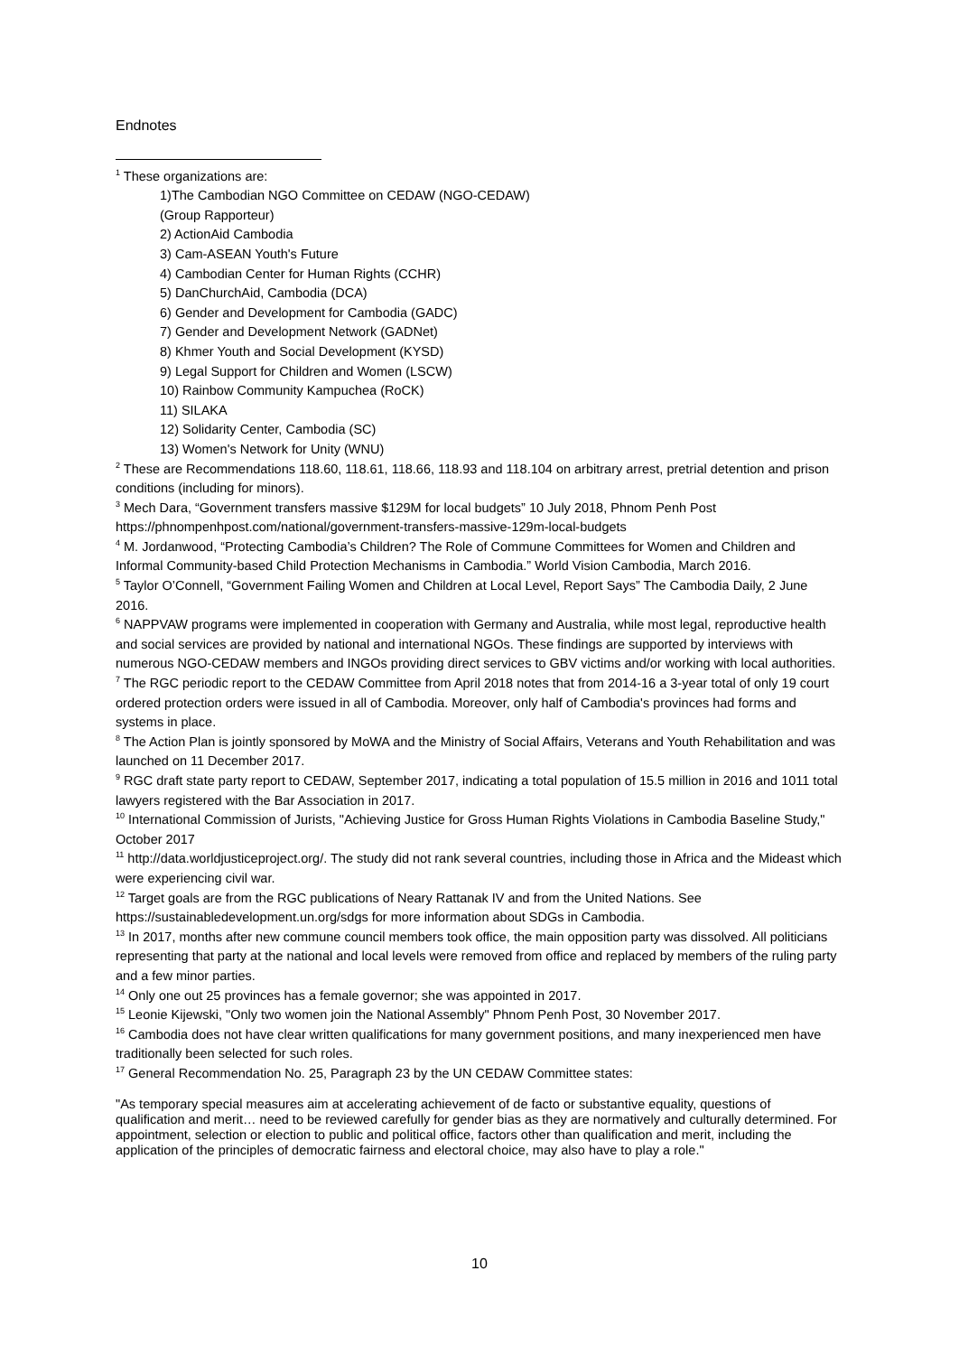Endnotes
<sup>1</sup> These organizations are:
1)The Cambodian NGO Committee on CEDAW (NGO-CEDAW)
(Group Rapporteur)
2) ActionAid Cambodia
3) Cam-ASEAN Youth's Future
4) Cambodian Center for Human Rights (CCHR)
5) DanChurchAid, Cambodia (DCA)
6) Gender and Development for Cambodia (GADC)
7) Gender and Development Network (GADNet)
8) Khmer Youth and Social Development (KYSD)
9) Legal Support for Children and Women (LSCW)
10) Rainbow Community Kampuchea (RoCK)
11) SILAKA
12) Solidarity Center, Cambodia (SC)
13) Women's Network for Unity (WNU)
<sup>2</sup> These are Recommendations 118.60, 118.61, 118.66, 118.93 and 118.104 on arbitrary arrest, pretrial detention and prison conditions (including for minors).
<sup>3</sup> Mech Dara, “Government transfers massive $129M for local budgets” 10 July 2018, Phnom Penh Post https://phnompenhpost.com/national/government-transfers-massive-129m-local-budgets
<sup>4</sup> M. Jordanwood, “Protecting Cambodia’s Children? The Role of Commune Committees for Women and Children and Informal Community-based Child Protection Mechanisms in Cambodia.” World Vision Cambodia, March 2016.
<sup>5</sup> Taylor O’Connell, “Government Failing Women and Children at Local Level, Report Says” The Cambodia Daily, 2 June 2016.
<sup>6</sup> NAPPVAW programs were implemented in cooperation with Germany and Australia, while most legal, reproductive health and social services are provided by national and international NGOs. These findings are supported by interviews with numerous NGO-CEDAW members and INGOs providing direct services to GBV victims and/or working with local authorities.
<sup>7</sup> The RGC periodic report to the CEDAW Committee from April 2018 notes that from 2014-16 a 3-year total of only 19 court ordered protection orders were issued in all of Cambodia. Moreover, only half of Cambodia's provinces had forms and systems in place.
<sup>8</sup> The Action Plan is jointly sponsored by MoWA and the Ministry of Social Affairs, Veterans and Youth Rehabilitation and was launched on 11 December 2017.
<sup>9</sup> RGC draft state party report to CEDAW, September 2017, indicating a total population of 15.5 million in 2016 and 1011 total lawyers registered with the Bar Association in 2017.
<sup>10</sup> International Commission of Jurists, "Achieving Justice for Gross Human Rights Violations in Cambodia Baseline Study," October 2017
<sup>11</sup> http://data.worldjusticeproject.org/. The study did not rank several countries, including those in Africa and the Mideast which were experiencing civil war.
<sup>12</sup> Target goals are from the RGC publications of Neary Rattanak IV and from the United Nations. See https://sustainabledevelopment.un.org/sdgs for more information about SDGs in Cambodia.
<sup>13</sup> In 2017, months after new commune council members took office, the main opposition party was dissolved. All politicians representing that party at the national and local levels were removed from office and replaced by members of the ruling party and a few minor parties.
<sup>14</sup> Only one out 25 provinces has a female governor; she was appointed in 2017.
<sup>15</sup> Leonie Kijewski, "Only two women join the National Assembly" Phnom Penh Post, 30 November 2017.
<sup>16</sup> Cambodia does not have clear written qualifications for many government positions, and many inexperienced men have traditionally been selected for such roles.
<sup>17</sup> General Recommendation No. 25, Paragraph 23 by the UN CEDAW Committee states:
"As temporary special measures aim at accelerating achievement of de facto or substantive equality, questions of qualification and merit… need to be reviewed carefully for gender bias as they are normatively and culturally determined. For appointment, selection or election to public and political office, factors other than qualification and merit, including the application of the principles of democratic fairness and electoral choice, may also have to play a role."
10